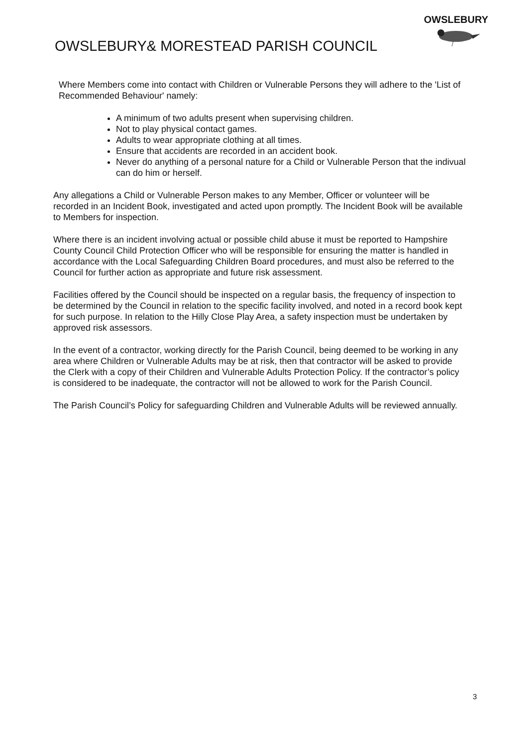OWSLEBURY& MORESTEAD PARISH COUNCIL
OWSLEBURY
Where Members come into contact with Children or Vulnerable Persons they will adhere to the 'List of Recommended Behaviour' namely:
A minimum of two adults present when supervising children.
Not to play physical contact games.
Adults to wear appropriate clothing at all times.
Ensure that accidents are recorded in an accident book.
Never do anything of a personal nature for a Child or Vulnerable Person that the indivual can do him or herself.
Any allegations a Child or Vulnerable Person makes to any Member, Officer or volunteer will be recorded in an Incident Book, investigated and acted upon promptly. The Incident Book will be available to Members for inspection.
Where there is an incident involving actual or possible child abuse it must be reported to Hampshire County Council Child Protection Officer who will be responsible for ensuring the matter is handled in accordance with the Local Safeguarding Children Board procedures, and must also be referred to the Council for further action as appropriate and future risk assessment.
Facilities offered by the Council should be inspected on a regular basis, the frequency of inspection to be determined by the Council in relation to the specific facility involved, and noted in a record book kept for such purpose. In relation to the Hilly Close Play Area, a safety inspection must be undertaken by approved risk assessors.
In the event of a contractor, working directly for the Parish Council, being deemed to be working in any area where Children or Vulnerable Adults may be at risk, then that contractor will be asked to provide the Clerk with a copy of their Children and Vulnerable Adults Protection Policy. If the contractor’s policy is considered to be inadequate, the contractor will not be allowed to work for the Parish Council.
The Parish Council’s Policy for safeguarding Children and Vulnerable Adults will be reviewed annually.
3